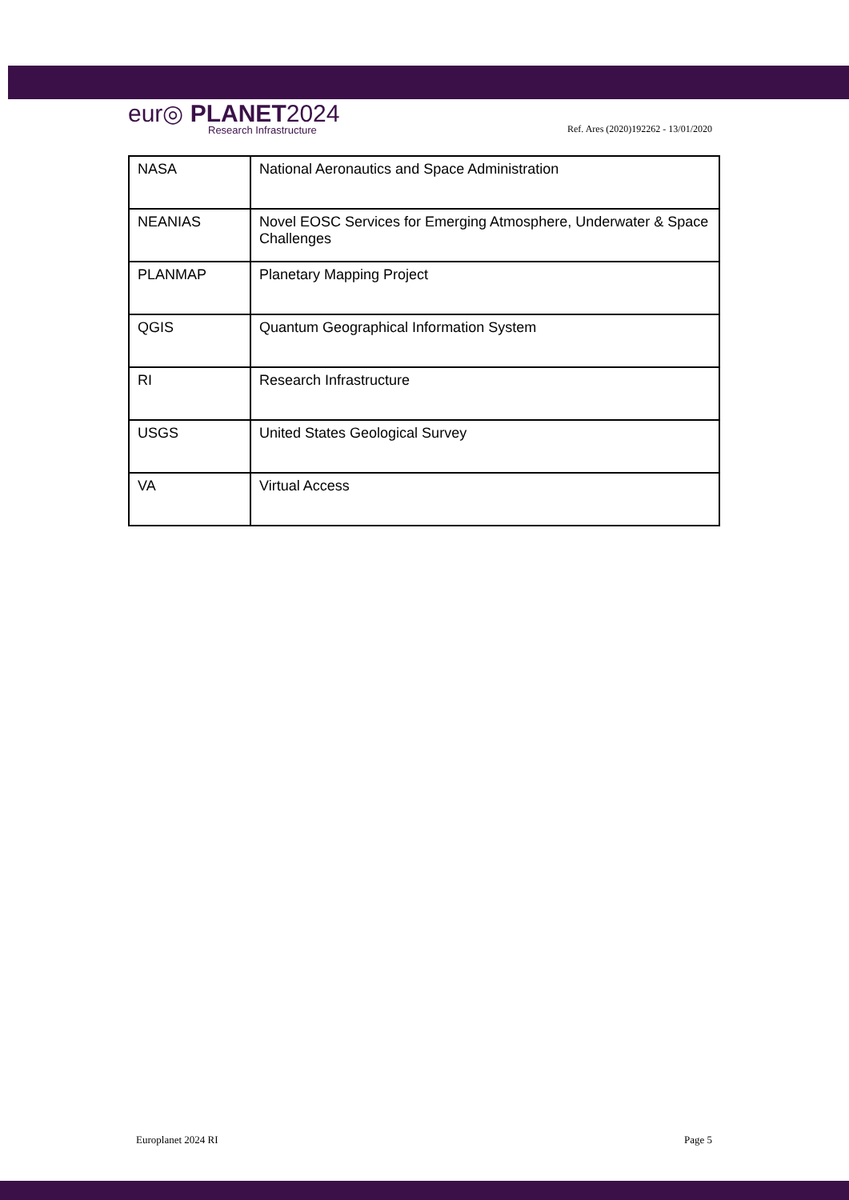eur◎ PLANET2024
Research Infrastructure
Ref. Ares (2020)192262 - 13/01/2020
| NASA | National Aeronautics and Space Administration |
| NEANIAS | Novel EOSC Services for Emerging Atmosphere, Underwater & Space Challenges |
| PLANMAP | Planetary Mapping Project |
| QGIS | Quantum Geographical Information System |
| RI | Research Infrastructure |
| USGS | United States Geological Survey |
| VA | Virtual Access |
Europlanet 2024 RI Page 5